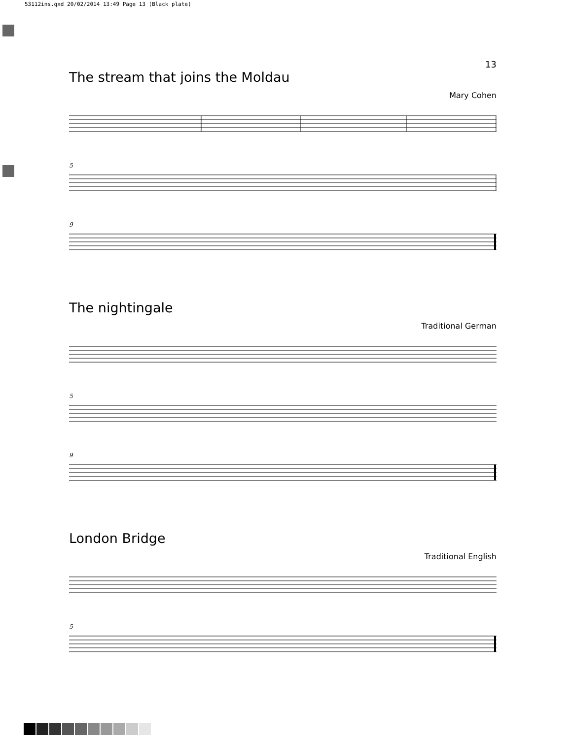53112ins.qxd 20/02/2014 13:49 Page 13 (Black plate)
13
The stream that joins the Moldau
Mary Cohen
5
9
The nightingale
Traditional German
5
9
London Bridge
Traditional English
5